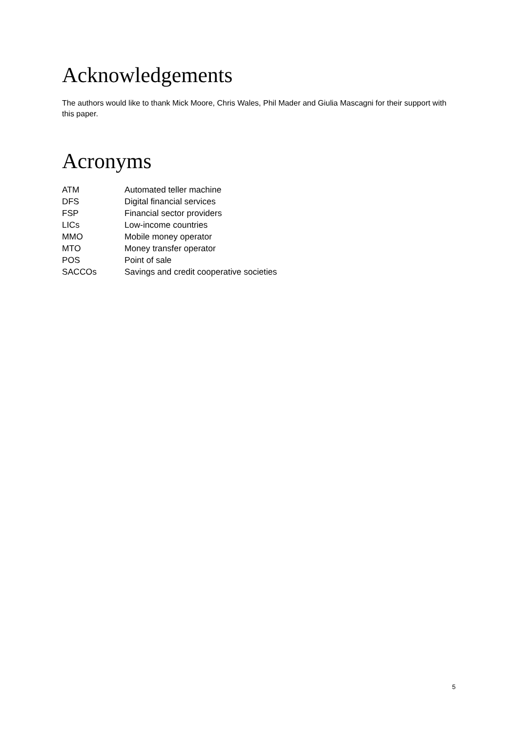Acknowledgements
The authors would like to thank Mick Moore, Chris Wales, Phil Mader and Giulia Mascagni for their support with this paper.
Acronyms
| ATM | Automated teller machine |
| DFS | Digital financial services |
| FSP | Financial sector providers |
| LICs | Low-income countries |
| MMO | Mobile money operator |
| MTO | Money transfer operator |
| POS | Point of sale |
| SACCOs | Savings and credit cooperative societies |
5